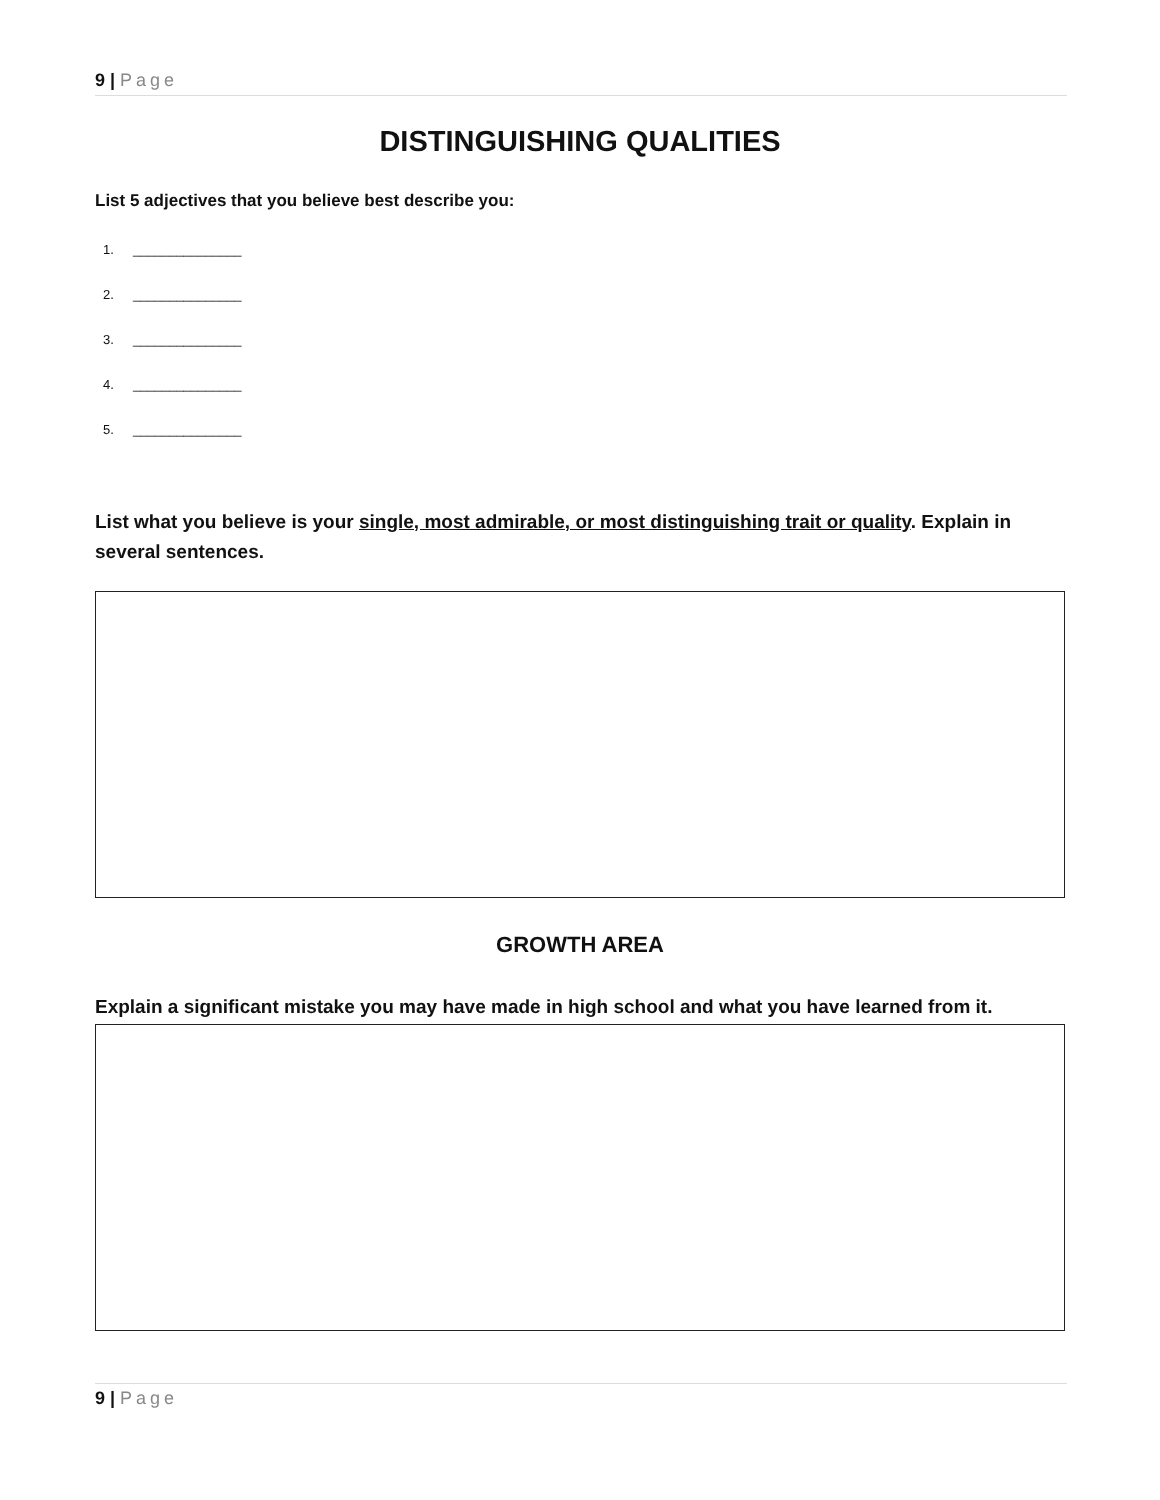9 | Page
DISTINGUISHING QUALITIES
List 5 adjectives that you believe best describe you:
1. _______________
2. _______________
3. _______________
4. _______________
5. _______________
List what you believe is your single, most admirable, or most distinguishing trait or quality. Explain in several sentences.
GROWTH AREA
Explain a significant mistake you may have made in high school and what you have learned from it.
9 | Page